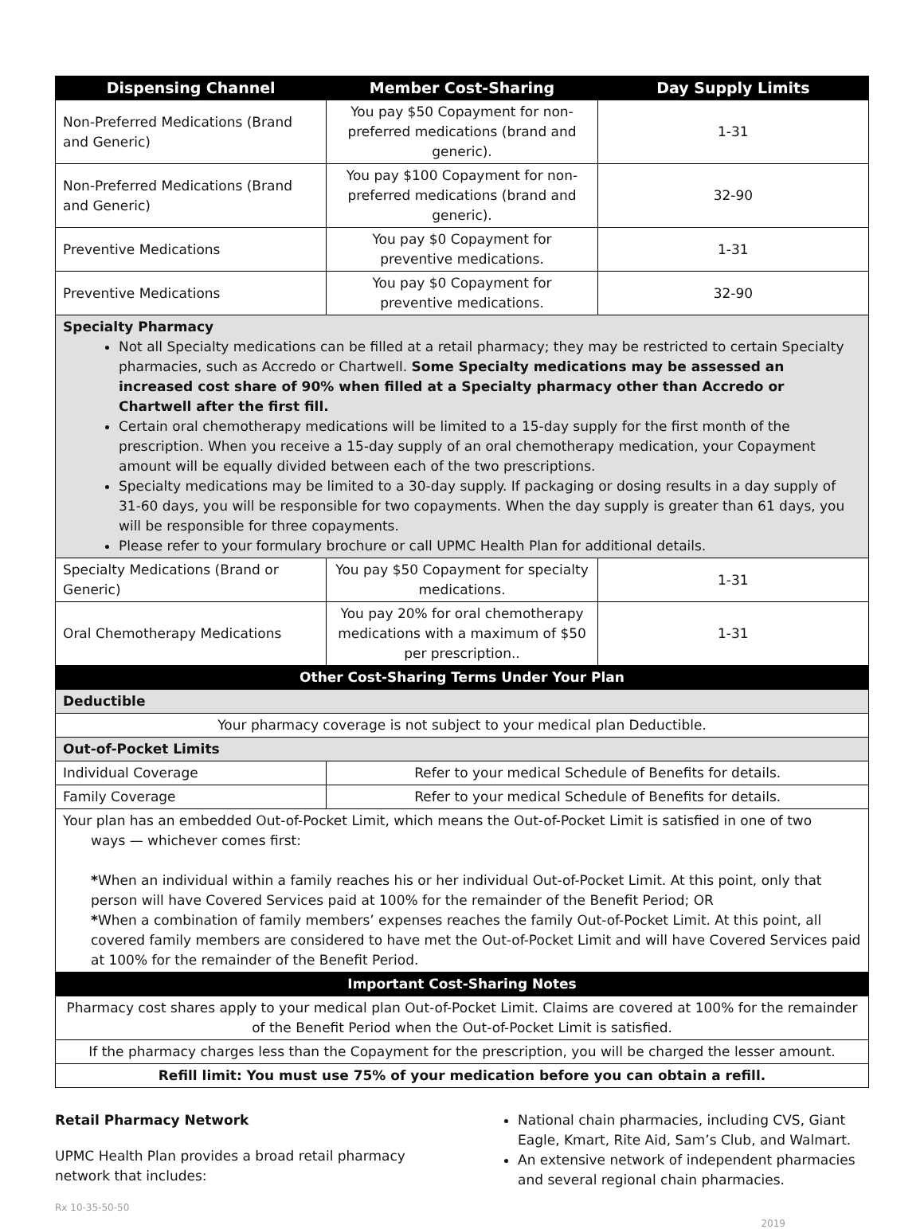| Dispensing Channel | Member Cost-Sharing | Day Supply Limits |
| --- | --- | --- |
| Non-Preferred Medications (Brand and Generic) | You pay $50 Copayment for non-preferred medications (brand and generic). | 1-31 |
| Non-Preferred Medications (Brand and Generic) | You pay $100 Copayment for non-preferred medications (brand and generic). | 32-90 |
| Preventive Medications | You pay $0 Copayment for preventive medications. | 1-31 |
| Preventive Medications | You pay $0 Copayment for preventive medications. | 32-90 |
| Specialty Pharmacy Not all Specialty medications can be filled at a retail pharmacy; they may be restricted to certain Specialty pharmacies, such as Accredo or Chartwell. Some Specialty medications may be assessed an increased cost share of 90% when filled at a Specialty pharmacy other than Accredo or Chartwell after the first fill. Certain oral chemotherapy medications will be limited to a 15-day supply for the first month of the prescription. When you receive a 15-day supply of an oral chemotherapy medication, your Copayment amount will be equally divided between each of the two prescriptions. Specialty medications may be limited to a 30-day supply. If packaging or dosing results in a day supply of 31-60 days, you will be responsible for two copayments. When the day supply is greater than 61 days, you will be responsible for three copayments. Please refer to your formulary brochure or call UPMC Health Plan for additional details. | | |
| Specialty Medications (Brand or Generic) | You pay $50 Copayment for specialty medications. | 1-31 |
| Oral Chemotherapy Medications | You pay 20% for oral chemotherapy medications with a maximum of $50 per prescription.. | 1-31 |
| Other Cost-Sharing Terms Under Your Plan | | |
| Deductible | | |
| Your pharmacy coverage is not subject to your medical plan Deductible. | | |
| Out-of-Pocket Limits | | |
| Individual Coverage | Refer to your medical Schedule of Benefits for details. | |
| Family Coverage | Refer to your medical Schedule of Benefits for details. | |
| Your plan has an embedded Out-of-Pocket Limit, which means the Out-of-Pocket Limit is satisfied in one of two ways — whichever comes first: * When an individual within a family reaches his or her individual Out-of-Pocket Limit. At this point, only that person will have Covered Services paid at 100% for the remainder of the Benefit Period; OR * When a combination of family members’ expenses reaches the family Out-of-Pocket Limit. At this point, all covered family members are considered to have met the Out-of-Pocket Limit and will have Covered Services paid at 100% for the remainder of the Benefit Period. | | |
| Important Cost-Sharing Notes | | |
| Pharmacy cost shares apply to your medical plan Out-of-Pocket Limit. Claims are covered at 100% for the remainder of the Benefit Period when the Out-of-Pocket Limit is satisfied. | | |
| If the pharmacy charges less than the Copayment for the prescription, you will be charged the lesser amount. | | |
| Refill limit: You must use 75% of your medication before you can obtain a refill. | | |
Retail Pharmacy Network
UPMC Health Plan provides a broad retail pharmacy network that includes:
National chain pharmacies, including CVS, Giant Eagle, Kmart, Rite Aid, Sam’s Club, and Walmart.
An extensive network of independent pharmacies and several regional chain pharmacies.
Rx 10-35-50-50 2019